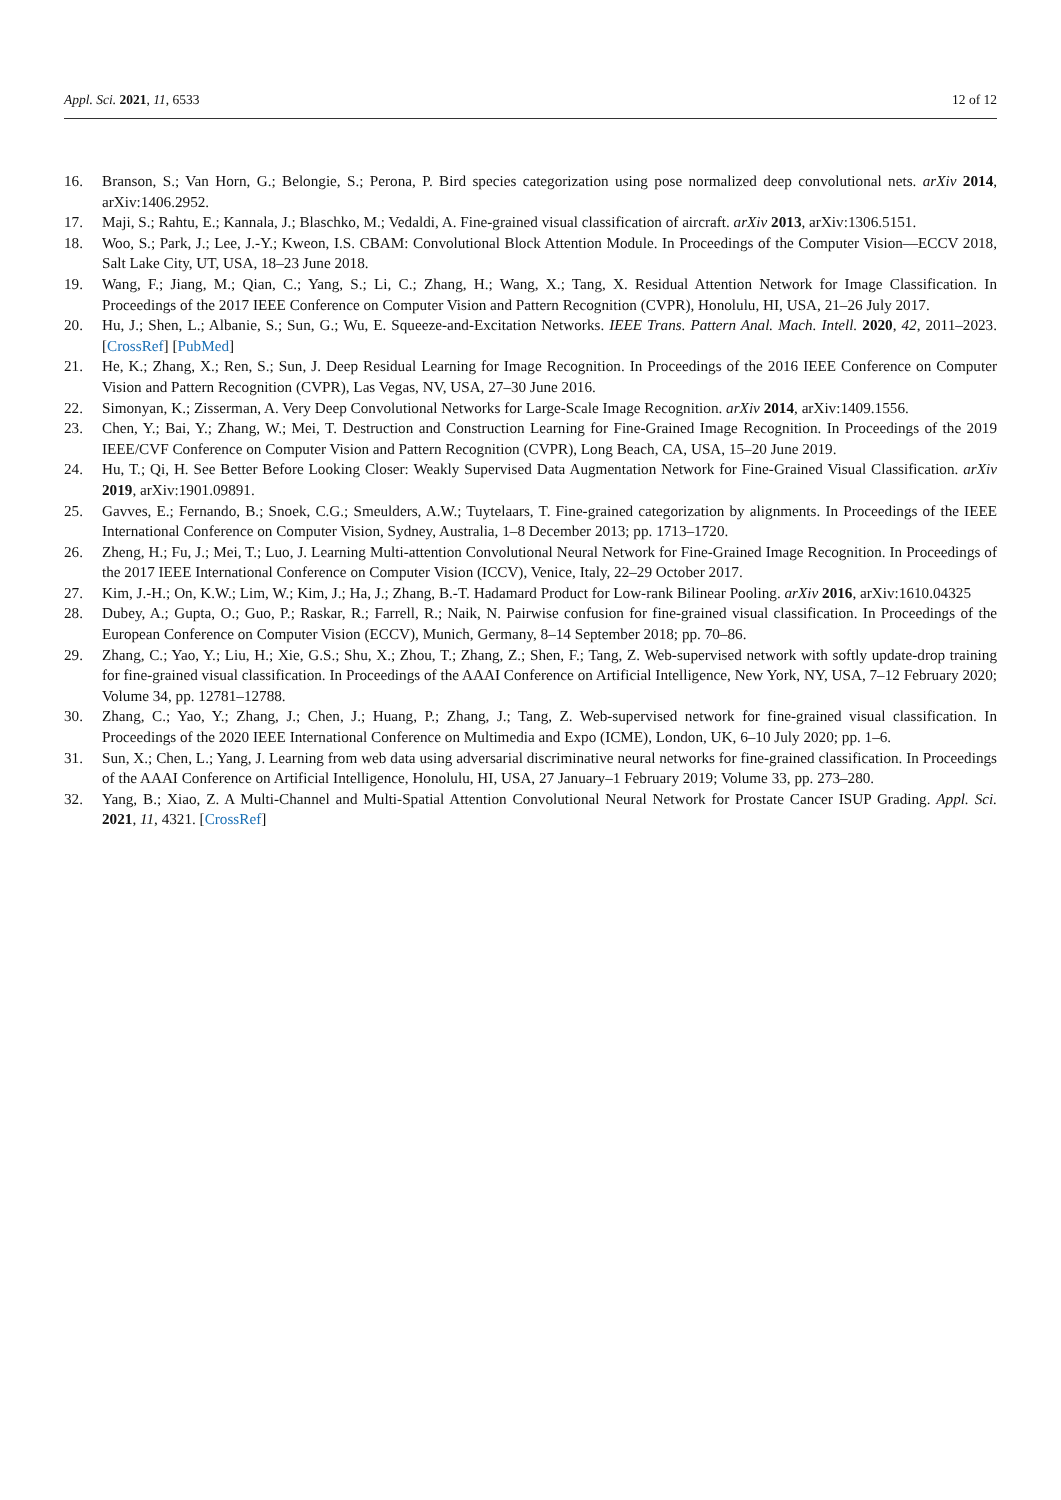Appl. Sci. 2021, 11, 6533 12 of 12
16. Branson, S.; Van Horn, G.; Belongie, S.; Perona, P. Bird species categorization using pose normalized deep convolutional nets. arXiv 2014, arXiv:1406.2952.
17. Maji, S.; Rahtu, E.; Kannala, J.; Blaschko, M.; Vedaldi, A. Fine-grained visual classification of aircraft. arXiv 2013, arXiv:1306.5151.
18. Woo, S.; Park, J.; Lee, J.-Y.; Kweon, I.S. CBAM: Convolutional Block Attention Module. In Proceedings of the Computer Vision—ECCV 2018, Salt Lake City, UT, USA, 18–23 June 2018.
19. Wang, F.; Jiang, M.; Qian, C.; Yang, S.; Li, C.; Zhang, H.; Wang, X.; Tang, X. Residual Attention Network for Image Classification. In Proceedings of the 2017 IEEE Conference on Computer Vision and Pattern Recognition (CVPR), Honolulu, HI, USA, 21–26 July 2017.
20. Hu, J.; Shen, L.; Albanie, S.; Sun, G.; Wu, E. Squeeze-and-Excitation Networks. IEEE Trans. Pattern Anal. Mach. Intell. 2020, 42, 2011–2023. [CrossRef] [PubMed]
21. He, K.; Zhang, X.; Ren, S.; Sun, J. Deep Residual Learning for Image Recognition. In Proceedings of the 2016 IEEE Conference on Computer Vision and Pattern Recognition (CVPR), Las Vegas, NV, USA, 27–30 June 2016.
22. Simonyan, K.; Zisserman, A. Very Deep Convolutional Networks for Large-Scale Image Recognition. arXiv 2014, arXiv:1409.1556.
23. Chen, Y.; Bai, Y.; Zhang, W.; Mei, T. Destruction and Construction Learning for Fine-Grained Image Recognition. In Proceedings of the 2019 IEEE/CVF Conference on Computer Vision and Pattern Recognition (CVPR), Long Beach, CA, USA, 15–20 June 2019.
24. Hu, T.; Qi, H. See Better Before Looking Closer: Weakly Supervised Data Augmentation Network for Fine-Grained Visual Classification. arXiv 2019, arXiv:1901.09891.
25. Gavves, E.; Fernando, B.; Snoek, C.G.; Smeulders, A.W.; Tuytelaars, T. Fine-grained categorization by alignments. In Proceedings of the IEEE International Conference on Computer Vision, Sydney, Australia, 1–8 December 2013; pp. 1713–1720.
26. Zheng, H.; Fu, J.; Mei, T.; Luo, J. Learning Multi-attention Convolutional Neural Network for Fine-Grained Image Recognition. In Proceedings of the 2017 IEEE International Conference on Computer Vision (ICCV), Venice, Italy, 22–29 October 2017.
27. Kim, J.-H.; On, K.W.; Lim, W.; Kim, J.; Ha, J.; Zhang, B.-T. Hadamard Product for Low-rank Bilinear Pooling. arXiv 2016, arXiv:1610.04325
28. Dubey, A.; Gupta, O.; Guo, P.; Raskar, R.; Farrell, R.; Naik, N. Pairwise confusion for fine-grained visual classification. In Proceedings of the European Conference on Computer Vision (ECCV), Munich, Germany, 8–14 September 2018; pp. 70–86.
29. Zhang, C.; Yao, Y.; Liu, H.; Xie, G.S.; Shu, X.; Zhou, T.; Zhang, Z.; Shen, F.; Tang, Z. Web-supervised network with softly update-drop training for fine-grained visual classification. In Proceedings of the AAAI Conference on Artificial Intelligence, New York, NY, USA, 7–12 February 2020; Volume 34, pp. 12781–12788.
30. Zhang, C.; Yao, Y.; Zhang, J.; Chen, J.; Huang, P.; Zhang, J.; Tang, Z. Web-supervised network for fine-grained visual classification. In Proceedings of the 2020 IEEE International Conference on Multimedia and Expo (ICME), London, UK, 6–10 July 2020; pp. 1–6.
31. Sun, X.; Chen, L.; Yang, J. Learning from web data using adversarial discriminative neural networks for fine-grained classification. In Proceedings of the AAAI Conference on Artificial Intelligence, Honolulu, HI, USA, 27 January–1 February 2019; Volume 33, pp. 273–280.
32. Yang, B.; Xiao, Z. A Multi-Channel and Multi-Spatial Attention Convolutional Neural Network for Prostate Cancer ISUP Grading. Appl. Sci. 2021, 11, 4321. [CrossRef]